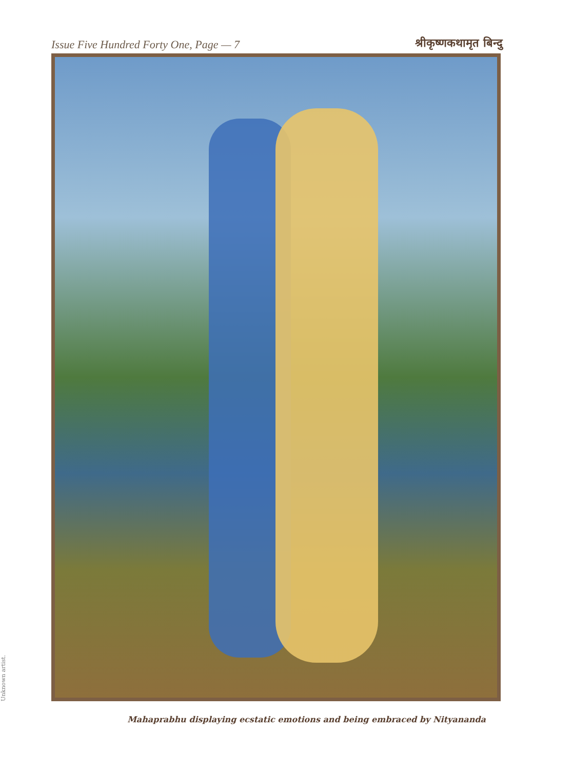Issue Five Hundred Forty One, Page — 7
श्रीकृष्णकथामृत बिन्दु
Unknown artist.
Mahaprabhu displaying ecstatic emotions and being embraced by Nityananda